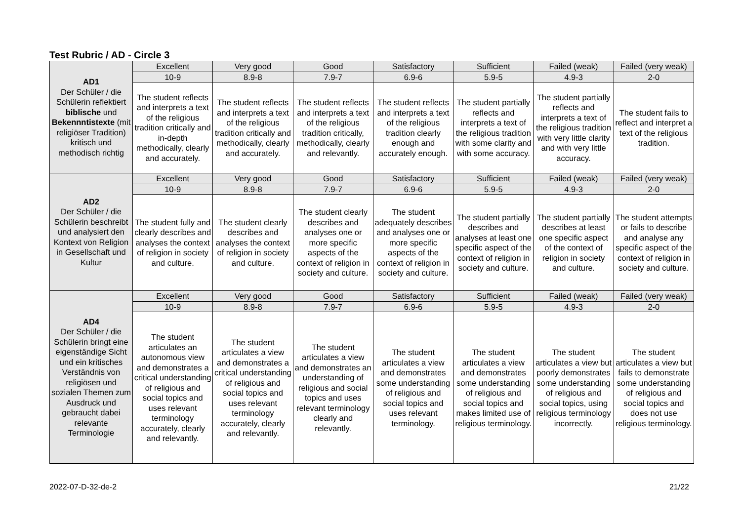Test Rubric / AD - Circle 3
| AD1 Der Schüler / die Schülerin reflektiert biblische und Bekennntistexte (mit religiöser Tradition) kritisch und methodisch richtig | Excellent | Very good | Good | Satisfactory | Sufficient | Failed (weak) | Failed (very weak) |
| | 10-9 | 8.9-8 | 7.9-7 | 6.9-6 | 5.9-5 | 4.9-3 | 2-0 |
| | The student reflects and interprets a text of the religious tradition critically and in-depth methodically, clearly and accurately. | The student reflects and interprets a text of the religious tradition critically and methodically, clearly and accurately. | The student reflects and interprets a text of the religious tradition critically, methodically, clearly and relevantly. | The student reflects and interprets a text of the religious tradition clearly enough and accurately enough. | The student partially reflects and interprets a text of the religious tradition with some clarity and with some accuracy. | The student partially reflects and interprets a text of the religious tradition with very little clarity and with very little accuracy. | The student fails to reflect and interpret a text of the religious tradition. |
| AD2 Der Schüler / die Schülerin beschreibt und analysiert den Kontext von Religion in Gesellschaft und Kultur | Excellent | Very good | Good | Satisfactory | Sufficient | Failed (weak) | Failed (very weak) |
| | 10-9 | 8.9-8 | 7.9-7 | 6.9-6 | 5.9-5 | 4.9-3 | 2-0 |
| | The student fully and clearly describes and analyses the context of religion in society and culture. | The student clearly describes and analyses the context of religion in society and culture. | The student clearly describes and analyses one or more specific aspects of the context of religion in society and culture. | The student adequately describes and analyses one or more specific aspects of the context of religion in society and culture. | The student partially describes and analyses at least one specific aspect of the context of religion in society and culture. | The student partially describes at least one specific aspect of the context of religion in society and culture. | The student attempts or fails to describe and analyse any specific aspect of the context of religion in society and culture. |
| AD4 Der Schüler / die Schülerin bringt eine eigenständige Sicht und ein kritisches Verständnis von religiösen und sozialen Themen zum Ausdruck und gebraucht dabei relevante Terminologie | Excellent | Very good | Good | Satisfactory | Sufficient | Failed (weak) | Failed (very weak) |
| | 10-9 | 8.9-8 | 7.9-7 | 6.9-6 | 5.9-5 | 4.9-3 | 2-0 |
| | The student articulates an autonomous view and demonstrates a critical understanding of religious and social topics and uses relevant terminology accurately, clearly and relevantly. | The student articulates a view and demonstrates a critical understanding of religious and social topics and uses relevant terminology accurately, clearly and relevantly. | The student articulates a view and demonstrates an understanding of religious and social topics and uses relevant terminology clearly and relevantly. | The student articulates a view and demonstrates some understanding of religious and social topics and uses relevant terminology. | The student articulates a view and demonstrates some understanding of religious and social topics and makes limited use of religious terminology. | The student articulates a view but poorly demonstrates some understanding of religious and social topics, using religious terminology incorrectly. | The student articulates a view but fails to demonstrate some understanding of religious and social topics and does not use religious terminology. |
2022-07-D-32-de-2 21/22